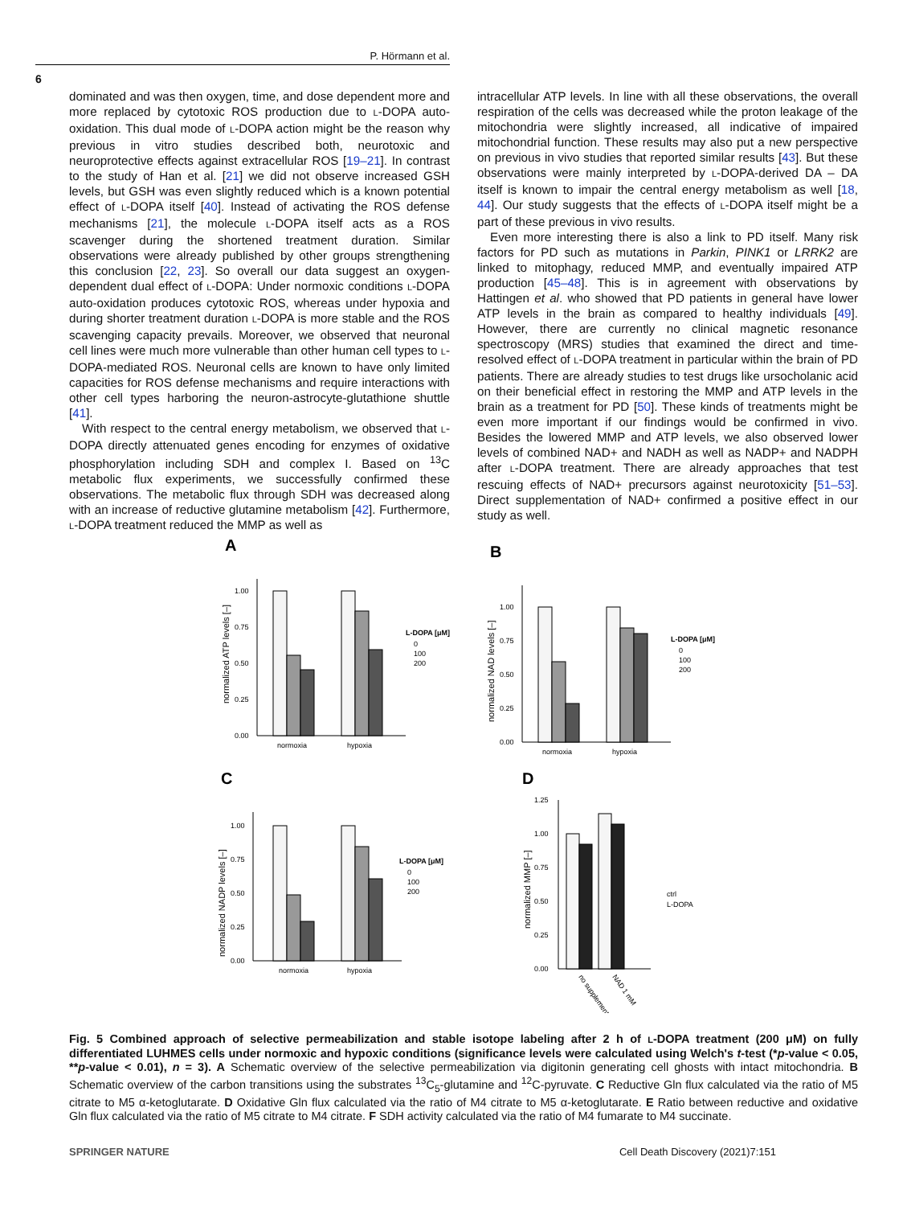P. Hörmann et al.
6
dominated and was then oxygen, time, and dose dependent more and more replaced by cytotoxic ROS production due to L-DOPA auto-oxidation. This dual mode of L-DOPA action might be the reason why previous in vitro studies described both, neurotoxic and neuroprotective effects against extracellular ROS [19–21]. In contrast to the study of Han et al. [21] we did not observe increased GSH levels, but GSH was even slightly reduced which is a known potential effect of L-DOPA itself [40]. Instead of activating the ROS defense mechanisms [21], the molecule L-DOPA itself acts as a ROS scavenger during the shortened treatment duration. Similar observations were already published by other groups strengthening this conclusion [22, 23]. So overall our data suggest an oxygen-dependent dual effect of L-DOPA: Under normoxic conditions L-DOPA auto-oxidation produces cytotoxic ROS, whereas under hypoxia and during shorter treatment duration L-DOPA is more stable and the ROS scavenging capacity prevails. Moreover, we observed that neuronal cell lines were much more vulnerable than other human cell types to L-DOPA-mediated ROS. Neuronal cells are known to have only limited capacities for ROS defense mechanisms and require interactions with other cell types harboring the neuron-astrocyte-glutathione shuttle [41].
With respect to the central energy metabolism, we observed that L-DOPA directly attenuated genes encoding for enzymes of oxidative phosphorylation including SDH and complex I. Based on <sup>13</sup>C metabolic flux experiments, we successfully confirmed these observations. The metabolic flux through SDH was decreased along with an increase of reductive glutamine metabolism [42]. Furthermore, L-DOPA treatment reduced the MMP as well as
intracellular ATP levels. In line with all these observations, the overall respiration of the cells was decreased while the proton leakage of the mitochondria were slightly increased, all indicative of impaired mitochondrial function. These results may also put a new perspective on previous in vivo studies that reported similar results [43]. But these observations were mainly interpreted by L-DOPA-derived DA – DA itself is known to impair the central energy metabolism as well [18, 44]. Our study suggests that the effects of L-DOPA itself might be a part of these previous in vivo results.
Even more interesting there is also a link to PD itself. Many risk factors for PD such as mutations in Parkin, PINK1 or LRRK2 are linked to mitophagy, reduced MMP, and eventually impaired ATP production [45–48]. This is in agreement with observations by Hattingen et al. who showed that PD patients in general have lower ATP levels in the brain as compared to healthy individuals [49]. However, there are currently no clinical magnetic resonance spectroscopy (MRS) studies that examined the direct and time-resolved effect of L-DOPA treatment in particular within the brain of PD patients. There are already studies to test drugs like ursocholanic acid on their beneficial effect in restoring the MMP and ATP levels in the brain as a treatment for PD [50]. These kinds of treatments might be even more important if our findings would be confirmed in vivo. Besides the lowered MMP and ATP levels, we also observed lower levels of combined NAD+ and NADH as well as NADP+ and NADPH after L-DOPA treatment. There are already approaches that test rescuing effects of NAD+ precursors against neurotoxicity [51–53]. Direct supplementation of NAD+ confirmed a positive effect in our study as well.
A
normalized ATP levels [–]
0.00
0.25
0.50
0.75
1.00
normoxia
hypoxia
L-DOPA [μM]
0
100
200
B
normalized NAD levels [–]
0.00
0.25
0.50
0.75
1.00
normoxia
hypoxia
L-DOPA [μM]
0
100
200
C
normalized NADP levels [–]
0.00
0.25
0.50
0.75
1.00
normoxia
hypoxia
L-DOPA [μM]
0
100
200
D
normalized MMP [–]
0.00
0.25
0.50
0.75
1.00
1.25
no supplements
NAD 1 mM
ctrl
L-DOPA
Fig. 5 Combined approach of selective permeabilization and stable isotope labeling after 2 h of L-DOPA treatment (200 μM) on fully differentiated LUHMES cells under normoxic and hypoxic conditions (significance levels were calculated using Welch's t-test (*p-value < 0.05, **p-value < 0.01), n = 3). A Schematic overview of the selective permeabilization via digitonin generating cell ghosts with intact mitochondria. B Schematic overview of the carbon transitions using the substrates <sup>13</sup>C<sub>5</sub>-glutamine and <sup>12</sup>C-pyruvate. C Reductive Gln flux calculated via the ratio of M5 citrate to M5 α-ketoglutarate. D Oxidative Gln flux calculated via the ratio of M4 citrate to M5 α-ketoglutarate. E Ratio between reductive and oxidative Gln flux calculated via the ratio of M5 citrate to M4 citrate. F SDH activity calculated via the ratio of M4 fumarate to M4 succinate.
SPRINGER NATURE Cell Death Discovery (2021)7:151